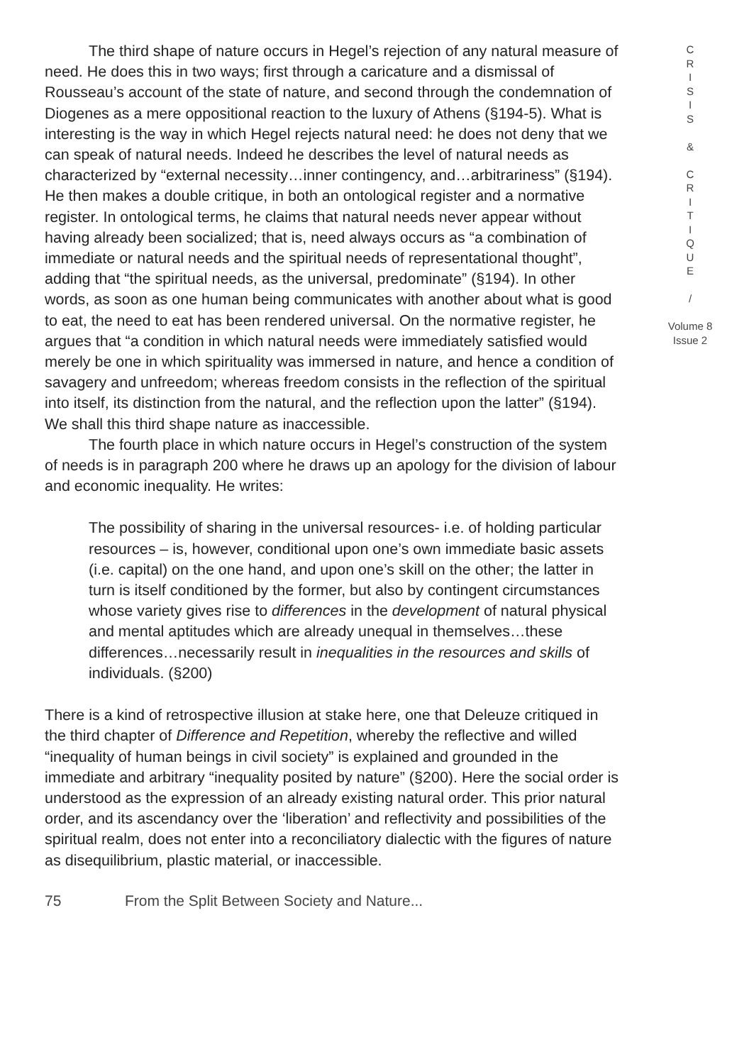The third shape of nature occurs in Hegel’s rejection of any natural measure of need. He does this in two ways; first through a caricature and a dismissal of Rousseau’s account of the state of nature, and second through the condemnation of Diogenes as a mere oppositional reaction to the luxury of Athens (§194-5). What is interesting is the way in which Hegel rejects natural need: he does not deny that we can speak of natural needs. Indeed he describes the level of natural needs as characterized by “external necessity…inner contingency, and…arbitrariness” (§194). He then makes a double critique, in both an ontological register and a normative register. In ontological terms, he claims that natural needs never appear without having already been socialized; that is, need always occurs as “a combination of immediate or natural needs and the spiritual needs of representational thought”, adding that “the spiritual needs, as the universal, predominate” (§194). In other words, as soon as one human being communicates with another about what is good to eat, the need to eat has been rendered universal. On the normative register, he argues that “a condition in which natural needs were immediately satisfied would merely be one in which spirituality was immersed in nature, and hence a condition of savagery and unfreedom; whereas freedom consists in the reflection of the spiritual into itself, its distinction from the natural, and the reflection upon the latter” (§194). We shall this third shape nature as inaccessible.
The fourth place in which nature occurs in Hegel’s construction of the system of needs is in paragraph 200 where he draws up an apology for the division of labour and economic inequality. He writes:
The possibility of sharing in the universal resources- i.e. of holding particular resources – is, however, conditional upon one’s own immediate basic assets (i.e. capital) on the one hand, and upon one’s skill on the other; the latter in turn is itself conditioned by the former, but also by contingent circumstances whose variety gives rise to differences in the development of natural physical and mental aptitudes which are already unequal in themselves…these differences…necessarily result in inequalities in the resources and skills of individuals. (§200)
There is a kind of retrospective illusion at stake here, one that Deleuze critiqued in the third chapter of Difference and Repetition, whereby the reflective and willed “inequality of human beings in civil society” is explained and grounded in the immediate and arbitrary “inequality posited by nature” (§200). Here the social order is understood as the expression of an already existing natural order. This prior natural order, and its ascendancy over the ‘liberation’ and reflectivity and possibilities of the spiritual realm, does not enter into a reconciliatory dialectic with the figures of nature as disequilibrium, plastic material, or inaccessible.
C
R
I
S
I
S
&
C
R
I
T
I
Q
U
E
/
Volume 8
Issue 2
75 From the Split Between Society and Nature...